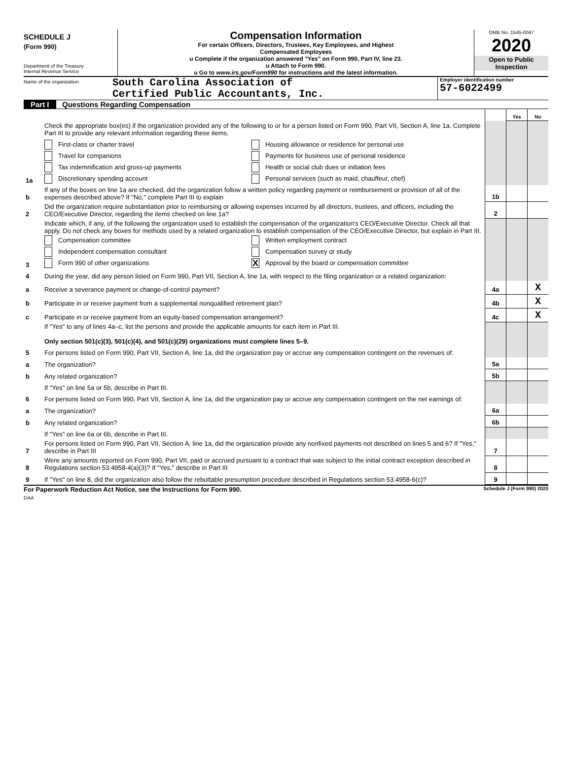SCHEDULE J
(Form 990)
Department of the Treasury
Internal Revenue Service
Compensation Information
For certain Officers, Directors, Trustees, Key Employees, and Highest
Compensated Employees
u Complete if the organization answered "Yes" on Form 990, Part IV, line 23.
u Attach to Form 990.
u Go to www.irs.gov/Form990 for instructions and the latest information.
OMB No. 1545-0047
2020
Open to Public
Inspection
Name of the organization
South Carolina Association of
Certified Public Accountants, Inc.
Employer identification number
57-6022499
Part I Questions Regarding Compensation
| | | | Yes | No |
| 1a | Check the appropriate box(es) if the organization provided any of the following to or for a person listed on Form 990, Part VII, Section A, line 1a. Complete Part III to provide any relevant information regarding these items. First-class or charter travel Travel for companions Tax indemnification and gross-up payments Discretionary spending account Housing allowance or residence for personal use Payments for business use of personal residence Health or social club dues or initiation fees Personal services (such as maid, chauffeur, chef) | | | |
| b | If any of the boxes on line 1a are checked, did the organization follow a written policy regarding payment or reimbursement or provision of all of the expenses described above? If "No," complete Part III to explain | 1b | | |
| 2 | Did the organization require substantiation prior to reimbursing or allowing expenses incurred by all directors, trustees, and officers, including the CEO/Executive Director, regarding the items checked on line 1a? | 2 | | |
| 3 | Indicate which, if any, of the following the organization used to establish the compensation of the organization's CEO/Executive Director. Check all that apply. Do not check any boxes for methods used by a related organization to establish compensation of the CEO/Executive Director, but explain in Part III. Compensation committee Independent compensation consultant Form 990 of other organizations Written employment contract Compensation survey or study X Approval by the board or compensation committee | | | |
| 4 | During the year, did any person listed on Form 990, Part VII, Section A, line 1a, with respect to the filing organization or a related organization: | | | |
| a | Receive a severance payment or change-of-control payment? | 4a | | X |
| b | Participate in or receive payment from a supplemental nonqualified retirement plan? | 4b | | X |
| c | Participate in or receive payment from an equity-based compensation arrangement? | 4c | | X |
| | If "Yes" to any of lines 4a–c, list the persons and provide the applicable amounts for each item in Part III. Only section 501(c)(3), 501(c)(4), and 501(c)(29) organizations must complete lines 5–9. | | | |
| 5 | For persons listed on Form 990, Part VII, Section A, line 1a, did the organization pay or accrue any compensation contingent on the revenues of: | | | |
| a | The organization? | 5a | | |
| b | Any related organization? | 5b | | |
| | If "Yes" on line 5a or 5b, describe in Part III. | | | |
| 6 | For persons listed on Form 990, Part VII, Section A, line 1a, did the organization pay or accrue any compensation contingent on the net earnings of: | | | |
| a | The organization? | 6a | | |
| b | Any related organization? | 6b | | |
| | If "Yes" on line 6a or 6b, describe in Part III. | | | |
| 7 | For persons listed on Form 990, Part VII, Section A, line 1a, did the organization provide any nonfixed payments not described on lines 5 and 6? If "Yes," describe in Part III | 7 | | |
| 8 | Were any amounts reported on Form 990, Part VII, paid or accrued pursuant to a contract that was subject to the initial contract exception described in Regulations section 53.4958-4(a)(3)? If "Yes," describe in Part III | 8 | | |
| 9 | If "Yes" on line 8, did the organization also follow the rebuttable presumption procedure described in Regulations section 53.4958-6(c)? | 9 | | |
For Paperwork Reduction Act Notice, see the Instructions for Form 990. Schedule J (Form 990) 2020
DAA